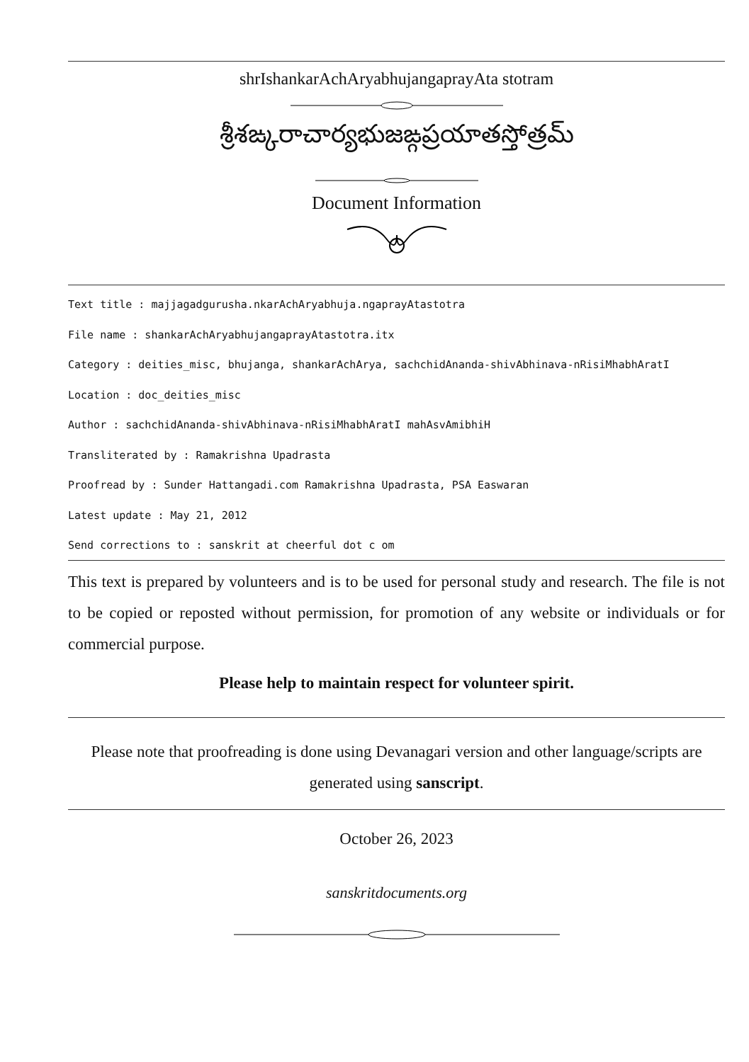shrIshankarAchAryabhujangaprayAta stotram
శ్రీశఙ్కరాచార్యభుజఙ్గప్రయాతస్తోత్రమ్
Document Information
Text title : majjagadgurusha.nkarAchAryabhuja.ngaprayAtastotra
File name : shankarAchAryabhujangaprayAtastotra.itx
Category : deities_misc, bhujanga, shankarAchArya, sachchidAnanda-shivAbhinava-nRisiMhabhAratI
Location : doc_deities_misc
Author : sachchidAnanda-shivAbhinava-nRisiMhabhAratI mahAsvAmibhiH
Transliterated by : Ramakrishna Upadrasta
Proofread by : Sunder Hattangadi.com Ramakrishna Upadrasta, PSA Easwaran
Latest update : May 21, 2012
Send corrections to : sanskrit at cheerful dot c om
This text is prepared by volunteers and is to be used for personal study and research. The file is not to be copied or reposted without permission, for promotion of any website or individuals or for commercial purpose.
Please help to maintain respect for volunteer spirit.
Please note that proofreading is done using Devanagari version and other language/scripts are generated using sanscript.
October 26, 2023
sanskritdocuments.org